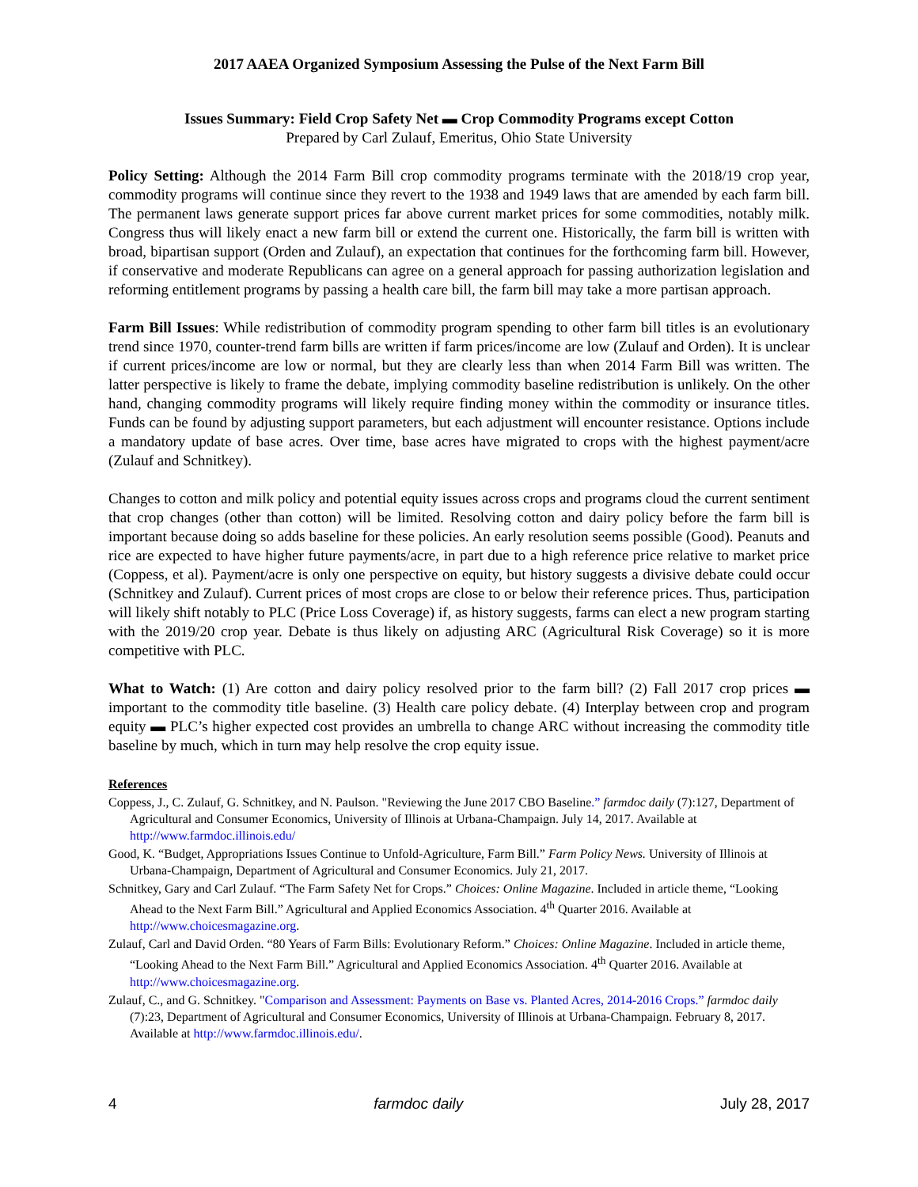2017 AAEA Organized Symposium Assessing the Pulse of the Next Farm Bill
Issues Summary: Field Crop Safety Net ▬ Crop Commodity Programs except Cotton
Prepared by Carl Zulauf, Emeritus, Ohio State University
Policy Setting: Although the 2014 Farm Bill crop commodity programs terminate with the 2018/19 crop year, commodity programs will continue since they revert to the 1938 and 1949 laws that are amended by each farm bill. The permanent laws generate support prices far above current market prices for some commodities, notably milk. Congress thus will likely enact a new farm bill or extend the current one. Historically, the farm bill is written with broad, bipartisan support (Orden and Zulauf), an expectation that continues for the forthcoming farm bill. However, if conservative and moderate Republicans can agree on a general approach for passing authorization legislation and reforming entitlement programs by passing a health care bill, the farm bill may take a more partisan approach.
Farm Bill Issues: While redistribution of commodity program spending to other farm bill titles is an evolutionary trend since 1970, counter-trend farm bills are written if farm prices/income are low (Zulauf and Orden). It is unclear if current prices/income are low or normal, but they are clearly less than when 2014 Farm Bill was written. The latter perspective is likely to frame the debate, implying commodity baseline redistribution is unlikely. On the other hand, changing commodity programs will likely require finding money within the commodity or insurance titles. Funds can be found by adjusting support parameters, but each adjustment will encounter resistance. Options include a mandatory update of base acres. Over time, base acres have migrated to crops with the highest payment/acre (Zulauf and Schnitkey).
Changes to cotton and milk policy and potential equity issues across crops and programs cloud the current sentiment that crop changes (other than cotton) will be limited. Resolving cotton and dairy policy before the farm bill is important because doing so adds baseline for these policies. An early resolution seems possible (Good). Peanuts and rice are expected to have higher future payments/acre, in part due to a high reference price relative to market price (Coppess, et al). Payment/acre is only one perspective on equity, but history suggests a divisive debate could occur (Schnitkey and Zulauf). Current prices of most crops are close to or below their reference prices. Thus, participation will likely shift notably to PLC (Price Loss Coverage) if, as history suggests, farms can elect a new program starting with the 2019/20 crop year. Debate is thus likely on adjusting ARC (Agricultural Risk Coverage) so it is more competitive with PLC.
What to Watch: (1) Are cotton and dairy policy resolved prior to the farm bill? (2) Fall 2017 crop prices ▬ important to the commodity title baseline. (3) Health care policy debate. (4) Interplay between crop and program equity ▬ PLC’s higher expected cost provides an umbrella to change ARC without increasing the commodity title baseline by much, which in turn may help resolve the crop equity issue.
References
Coppess, J., C. Zulauf, G. Schnitkey, and N. Paulson. "Reviewing the June 2017 CBO Baseline.” farmdoc daily (7):127, Department of Agricultural and Consumer Economics, University of Illinois at Urbana-Champaign. July 14, 2017. Available at http://www.farmdoc.illinois.edu/
Good, K. “Budget, Appropriations Issues Continue to Unfold-Agriculture, Farm Bill.” Farm Policy News. University of Illinois at Urbana-Champaign, Department of Agricultural and Consumer Economics. July 21, 2017.
Schnitkey, Gary and Carl Zulauf. “The Farm Safety Net for Crops.” Choices: Online Magazine. Included in article theme, “Looking Ahead to the Next Farm Bill.” Agricultural and Applied Economics Association. 4<sup>th</sup> Quarter 2016. Available at http://www.choicesmagazine.org.
Zulauf, Carl and David Orden. “80 Years of Farm Bills: Evolutionary Reform.” Choices: Online Magazine. Included in article theme, “Looking Ahead to the Next Farm Bill.” Agricultural and Applied Economics Association. 4<sup>th</sup> Quarter 2016. Available at http://www.choicesmagazine.org.
Zulauf, C., and G. Schnitkey. "Comparison and Assessment: Payments on Base vs. Planted Acres, 2014-2016 Crops.” farmdoc daily (7):23, Department of Agricultural and Consumer Economics, University of Illinois at Urbana-Champaign. February 8, 2017. Available at http://www.farmdoc.illinois.edu/.
4 farmdoc daily July 28, 2017